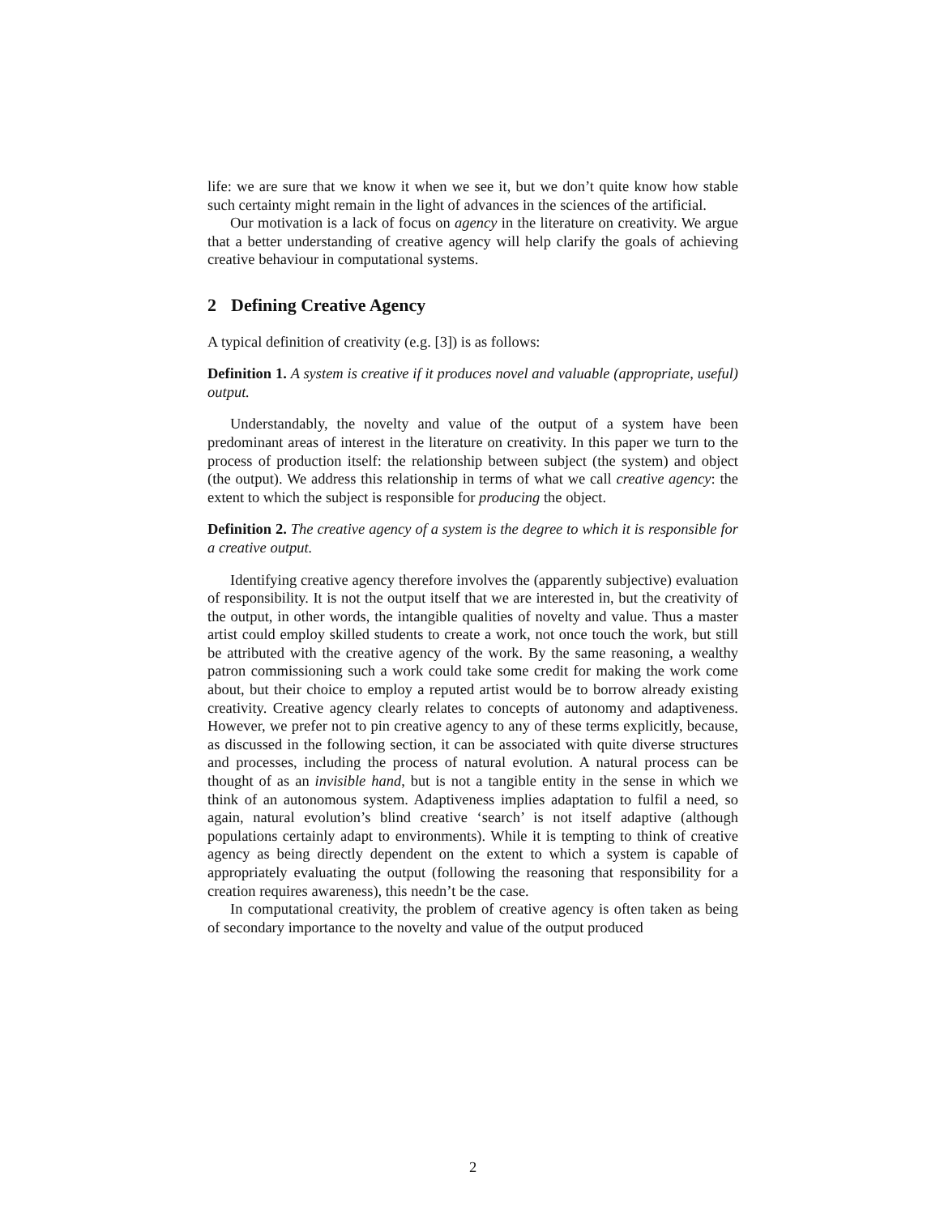life: we are sure that we know it when we see it, but we don’t quite know how stable such certainty might remain in the light of advances in the sciences of the artificial.
Our motivation is a lack of focus on agency in the literature on creativity. We argue that a better understanding of creative agency will help clarify the goals of achieving creative behaviour in computational systems.
2 Defining Creative Agency
A typical definition of creativity (e.g. [3]) is as follows:
Definition 1. A system is creative if it produces novel and valuable (appropriate, useful) output.
Understandably, the novelty and value of the output of a system have been predominant areas of interest in the literature on creativity. In this paper we turn to the process of production itself: the relationship between subject (the system) and object (the output). We address this relationship in terms of what we call creative agency: the extent to which the subject is responsible for producing the object.
Definition 2. The creative agency of a system is the degree to which it is responsible for a creative output.
Identifying creative agency therefore involves the (apparently subjective) evaluation of responsibility. It is not the output itself that we are interested in, but the creativity of the output, in other words, the intangible qualities of novelty and value. Thus a master artist could employ skilled students to create a work, not once touch the work, but still be attributed with the creative agency of the work. By the same reasoning, a wealthy patron commissioning such a work could take some credit for making the work come about, but their choice to employ a reputed artist would be to borrow already existing creativity. Creative agency clearly relates to concepts of autonomy and adaptiveness. However, we prefer not to pin creative agency to any of these terms explicitly, because, as discussed in the following section, it can be associated with quite diverse structures and processes, including the process of natural evolution. A natural process can be thought of as an invisible hand, but is not a tangible entity in the sense in which we think of an autonomous system. Adaptiveness implies adaptation to fulfil a need, so again, natural evolution’s blind creative ‘search’ is not itself adaptive (although populations certainly adapt to environments). While it is tempting to think of creative agency as being directly dependent on the extent to which a system is capable of appropriately evaluating the output (following the reasoning that responsibility for a creation requires awareness), this needn’t be the case.
In computational creativity, the problem of creative agency is often taken as being of secondary importance to the novelty and value of the output produced
2